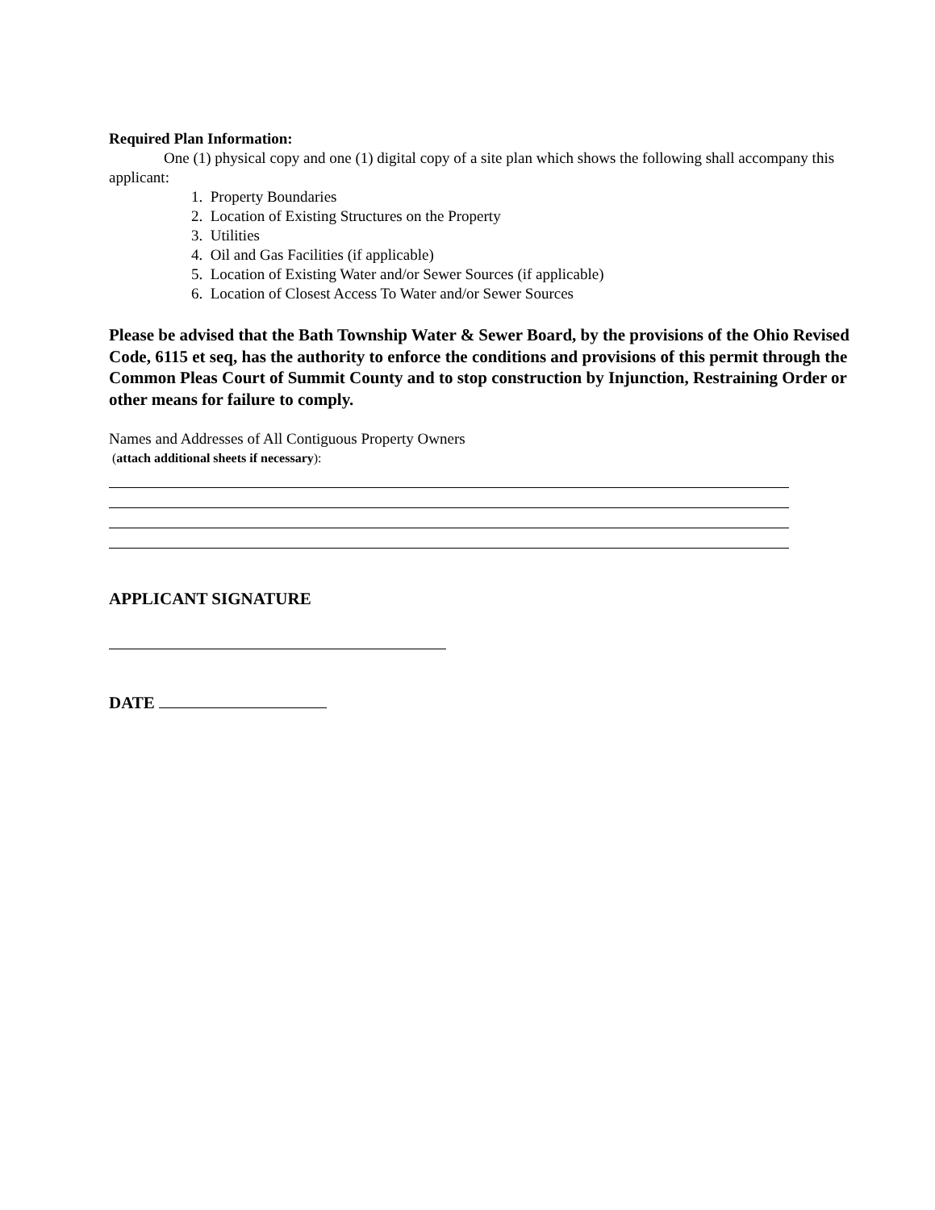Required Plan Information:
One (1) physical copy and one (1) digital copy of a site plan which shows the following shall accompany this applicant:
1. Property Boundaries
2. Location of Existing Structures on the Property
3. Utilities
4. Oil and Gas Facilities (if applicable)
5. Location of Existing Water and/or Sewer Sources (if applicable)
6. Location of Closest Access To Water and/or Sewer Sources
Please be advised that the Bath Township Water & Sewer Board, by the provisions of the Ohio Revised Code, 6115 et seq, has the authority to enforce the conditions and provisions of this permit through the Common Pleas Court of Summit County and to stop construction by Injunction, Restraining Order or other means for failure to comply.
Names and Addresses of All Contiguous Property Owners
(attach additional sheets if necessary):
APPLICANT SIGNATURE
DATE